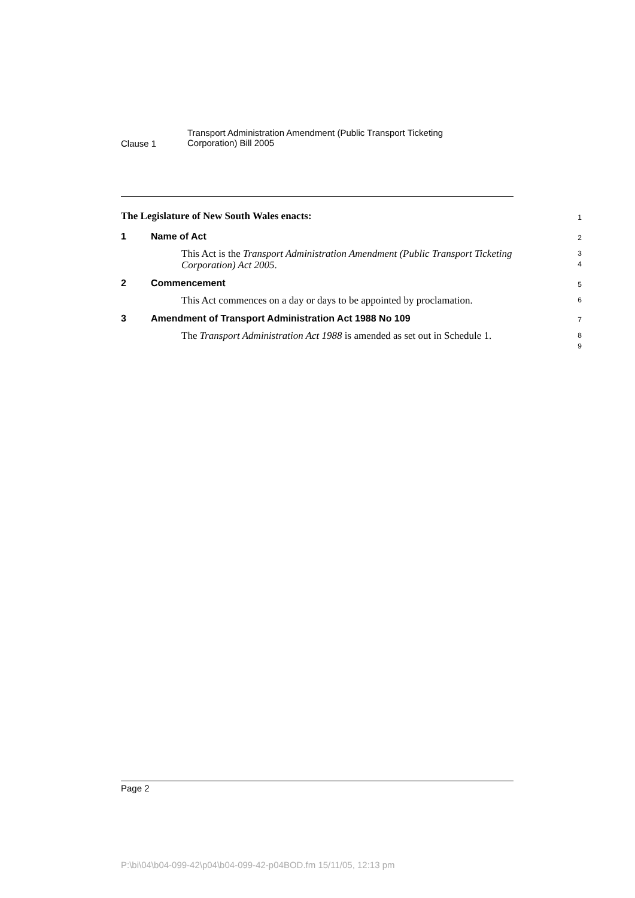Clause 1
Transport Administration Amendment (Public Transport Ticketing
Corporation) Bill 2005
The Legislature of New South Wales enacts:
1
1 Name of Act
2
This Act is the Transport Administration Amendment (Public Transport Ticketing Corporation) Act 2005.
3
4
2 Commencement
5
This Act commences on a day or days to be appointed by proclamation.
6
3 Amendment of Transport Administration Act 1988 No 109
7
The Transport Administration Act 1988 is amended as set out in Schedule 1.
8
9
Page 2
P:\bi\04\b04-099-42\p04\b04-099-42-p04BOD.fm 15/11/05, 12:13 pm